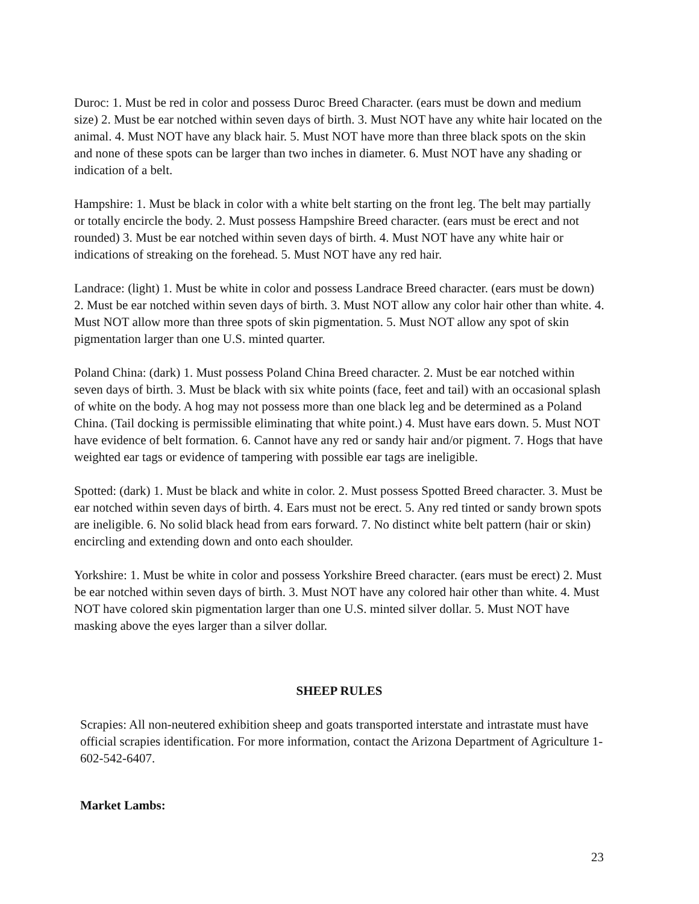Duroc: 1. Must be red in color and possess Duroc Breed Character. (ears must be down and medium size) 2. Must be ear notched within seven days of birth. 3. Must NOT have any white hair located on the animal. 4. Must NOT have any black hair. 5. Must NOT have more than three black spots on the skin and none of these spots can be larger than two inches in diameter. 6. Must NOT have any shading or indication of a belt.
Hampshire: 1. Must be black in color with a white belt starting on the front leg. The belt may partially or totally encircle the body. 2. Must possess Hampshire Breed character. (ears must be erect and not rounded) 3. Must be ear notched within seven days of birth. 4. Must NOT have any white hair or indications of streaking on the forehead. 5. Must NOT have any red hair.
Landrace: (light) 1. Must be white in color and possess Landrace Breed character. (ears must be down) 2. Must be ear notched within seven days of birth. 3. Must NOT allow any color hair other than white. 4. Must NOT allow more than three spots of skin pigmentation. 5. Must NOT allow any spot of skin pigmentation larger than one U.S. minted quarter.
Poland China: (dark) 1. Must possess Poland China Breed character. 2. Must be ear notched within seven days of birth. 3. Must be black with six white points (face, feet and tail) with an occasional splash of white on the body. A hog may not possess more than one black leg and be determined as a Poland China. (Tail docking is permissible eliminating that white point.) 4. Must have ears down. 5. Must NOT have evidence of belt formation. 6. Cannot have any red or sandy hair and/or pigment. 7. Hogs that have weighted ear tags or evidence of tampering with possible ear tags are ineligible.
Spotted: (dark) 1. Must be black and white in color. 2. Must possess Spotted Breed character. 3. Must be ear notched within seven days of birth. 4. Ears must not be erect. 5. Any red tinted or sandy brown spots are ineligible. 6. No solid black head from ears forward. 7. No distinct white belt pattern (hair or skin) encircling and extending down and onto each shoulder.
Yorkshire: 1. Must be white in color and possess Yorkshire Breed character. (ears must be erect) 2. Must be ear notched within seven days of birth. 3. Must NOT have any colored hair other than white. 4. Must NOT have colored skin pigmentation larger than one U.S. minted silver dollar. 5. Must NOT have masking above the eyes larger than a silver dollar.
SHEEP RULES
Scrapies: All non-neutered exhibition sheep and goats transported interstate and intrastate must have official scrapies identification. For more information, contact the Arizona Department of Agriculture 1-602-542-6407.
Market Lambs:
23